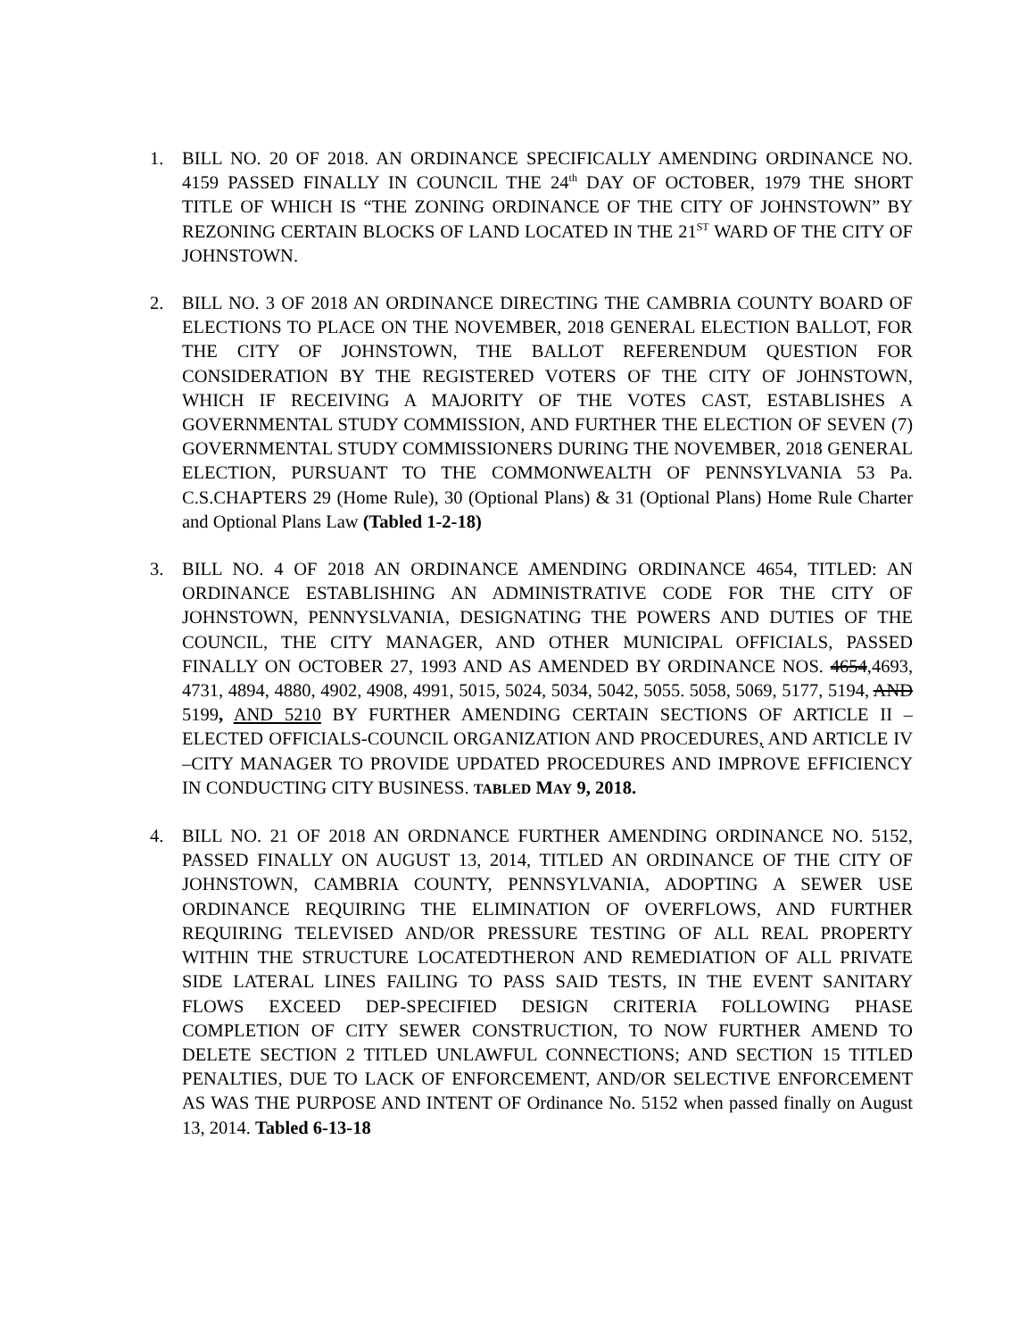1. BILL NO. 20 OF 2018. AN ORDINANCE SPECIFICALLY AMENDING ORDINANCE NO. 4159 PASSED FINALLY IN COUNCIL THE 24<sup>th</sup> DAY OF OCTOBER, 1979 THE SHORT TITLE OF WHICH IS “THE ZONING ORDINANCE OF THE CITY OF JOHNSTOWN” BY REZONING CERTAIN BLOCKS OF LAND LOCATED IN THE 21<sup>ST</sup> WARD OF THE CITY OF JOHNSTOWN.
2. BILL NO. 3 OF 2018 AN ORDINANCE DIRECTING THE CAMBRIA COUNTY BOARD OF ELECTIONS TO PLACE ON THE NOVEMBER, 2018 GENERAL ELECTION BALLOT, FOR THE CITY OF JOHNSTOWN, THE BALLOT REFERENDUM QUESTION FOR CONSIDERATION BY THE REGISTERED VOTERS OF THE CITY OF JOHNSTOWN, WHICH IF RECEIVING A MAJORITY OF THE VOTES CAST, ESTABLISHES A GOVERNMENTAL STUDY COMMISSION, AND FURTHER THE ELECTION OF SEVEN (7) GOVERNMENTAL STUDY COMMISSIONERS DURING THE NOVEMBER, 2018 GENERAL ELECTION, PURSUANT TO THE COMMONWEALTH OF PENNSYLVANIA 53 Pa. C.S.CHAPTERS 29 (Home Rule), 30 (Optional Plans) & 31 (Optional Plans) Home Rule Charter and Optional Plans Law (Tabled 1-2-18)
3. BILL NO. 4 OF 2018 AN ORDINANCE AMENDING ORDINANCE 4654, TITLED: AN ORDINANCE ESTABLISHING AN ADMINISTRATIVE CODE FOR THE CITY OF JOHNSTOWN, PENNYSLVANIA, DESIGNATING THE POWERS AND DUTIES OF THE COUNCIL, THE CITY MANAGER, AND OTHER MUNICIPAL OFFICIALS, PASSED FINALLY ON OCTOBER 27, 1993 AND AS AMENDED BY ORDINANCE NOS. 4654,4693, 4731, 4894, 4880, 4902, 4908, 4991, 5015, 5024, 5034, 5042, 5055. 5058, 5069, 5177, 5194, AND 5199, AND 5210 BY FURTHER AMENDING CERTAIN SECTIONS OF ARTICLE II – ELECTED OFFICIALS-COUNCIL ORGANIZATION AND PROCEDURES, AND ARTICLE IV –CITY MANAGER TO PROVIDE UPDATED PROCEDURES AND IMPROVE EFFICIENCY IN CONDUCTING CITY BUSINESS. TABLED MAY 9, 2018.
4. BILL NO. 21 OF 2018 AN ORDNANCE FURTHER AMENDING ORDINANCE NO. 5152, PASSED FINALLY ON AUGUST 13, 2014, TITLED AN ORDINANCE OF THE CITY OF JOHNSTOWN, CAMBRIA COUNTY, PENNSYLVANIA, ADOPTING A SEWER USE ORDINANCE REQUIRING THE ELIMINATION OF OVERFLOWS, AND FURTHER REQUIRING TELEVISED AND/OR PRESSURE TESTING OF ALL REAL PROPERTY WITHIN THE STRUCTURE LOCATEDTHERON AND REMEDIATION OF ALL PRIVATE SIDE LATERAL LINES FAILING TO PASS SAID TESTS, IN THE EVENT SANITARY FLOWS EXCEED DEP-SPECIFIED DESIGN CRITERIA FOLLOWING PHASE COMPLETION OF CITY SEWER CONSTRUCTION, TO NOW FURTHER AMEND TO DELETE SECTION 2 TITLED UNLAWFUL CONNECTIONS; AND SECTION 15 TITLED PENALTIES, DUE TO LACK OF ENFORCEMENT, AND/OR SELECTIVE ENFORCEMENT AS WAS THE PURPOSE AND INTENT OF Ordinance No. 5152 when passed finally on August 13, 2014. Tabled 6-13-18